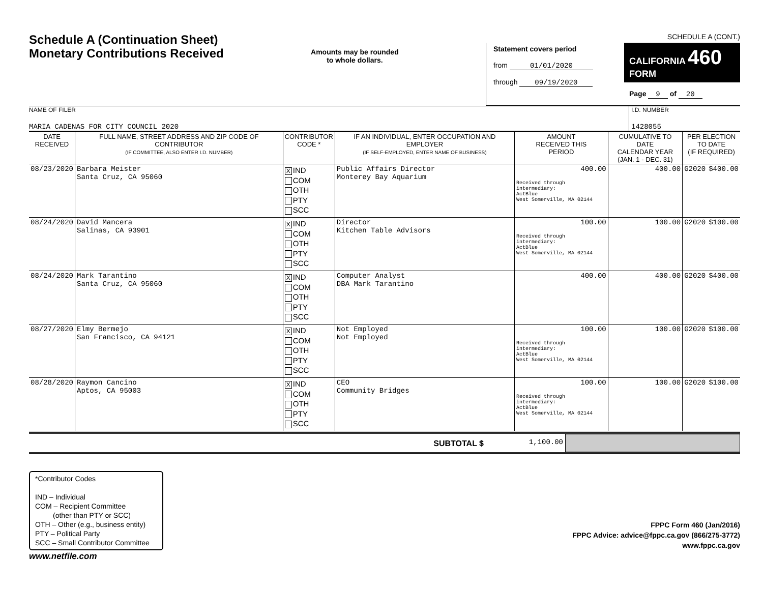Schedule A (Continuation Sheet)
Monetary Contributions Received
Amounts may be rounded
to whole dollars.
SCHEDULE A (CONT.)
Statement covers period
from 01/01/2020
through 09/19/2020
CALIFORNIA 460
FORM
Page 9 of 20
NAME OF FILER
MARIA CADENAS FOR CITY COUNCIL 2020
I.D. NUMBER
1428055
| DATE RECEIVED | FULL NAME, STREET ADDRESS AND ZIP CODE OF CONTRIBUTOR (IF COMMITTEE, ALSO ENTER I.D. NUMBER) | CONTRIBUTOR CODE * | IF AN INDIVIDUAL, ENTER OCCUPATION AND EMPLOYER (IF SELF-EMPLOYED, ENTER NAME OF BUSINESS) | AMOUNT RECEIVED THIS PERIOD | CUMULATIVE TO DATE CALENDAR YEAR (JAN. 1 - DEC. 31) | PER ELECTION TO DATE (IF REQUIRED) | |
| --- | --- | --- | --- | --- | --- | --- | --- |
| 08/23/2020 | Barbara Meister Santa Cruz, CA 95060 | X IND COM OTH PTY SCC | Public Affairs Director Monterey Bay Aquarium | 400.00 Received through intermediary: ActBlue West Somerville, MA 02144 | 400.00 | G2020 | $400.00 |
| 08/24/2020 | David Mancera Salinas, CA 93901 | X IND COM OTH PTY SCC | Director Kitchen Table Advisors | 100.00 Received through intermediary: ActBlue West Somerville, MA 02144 | 100.00 | G2020 | $100.00 |
| 08/24/2020 | Mark Tarantino Santa Cruz, CA 95060 | X IND COM OTH PTY SCC | Computer Analyst DBA Mark Tarantino | 400.00 | 400.00 | G2020 | $400.00 |
| 08/27/2020 | Elmy Bermejo San Francisco, CA 94121 | X IND COM OTH PTY SCC | Not Employed Not Employed | 100.00 Received through intermediary: ActBlue West Somerville, MA 02144 | 100.00 | G2020 | $100.00 |
| 08/28/2020 | Raymon Cancino Aptos, CA 95003 | X IND COM OTH PTY SCC | CEO Community Bridges | 100.00 Received through intermediary: ActBlue West Somerville, MA 02144 | 100.00 | G2020 | $100.00 |
SUBTOTAL $ 1,100.00
*Contributor Codes
IND – Individual
COM – Recipient Committee
(other than PTY or SCC)
OTH – Other (e.g., business entity)
PTY – Political Party
SCC – Small Contributor Committee
FPPC Form 460 (Jan/2016)
FPPC Advice: advice@fppc.ca.gov (866/275-3772)
www.fppc.ca.gov
www.netfile.com